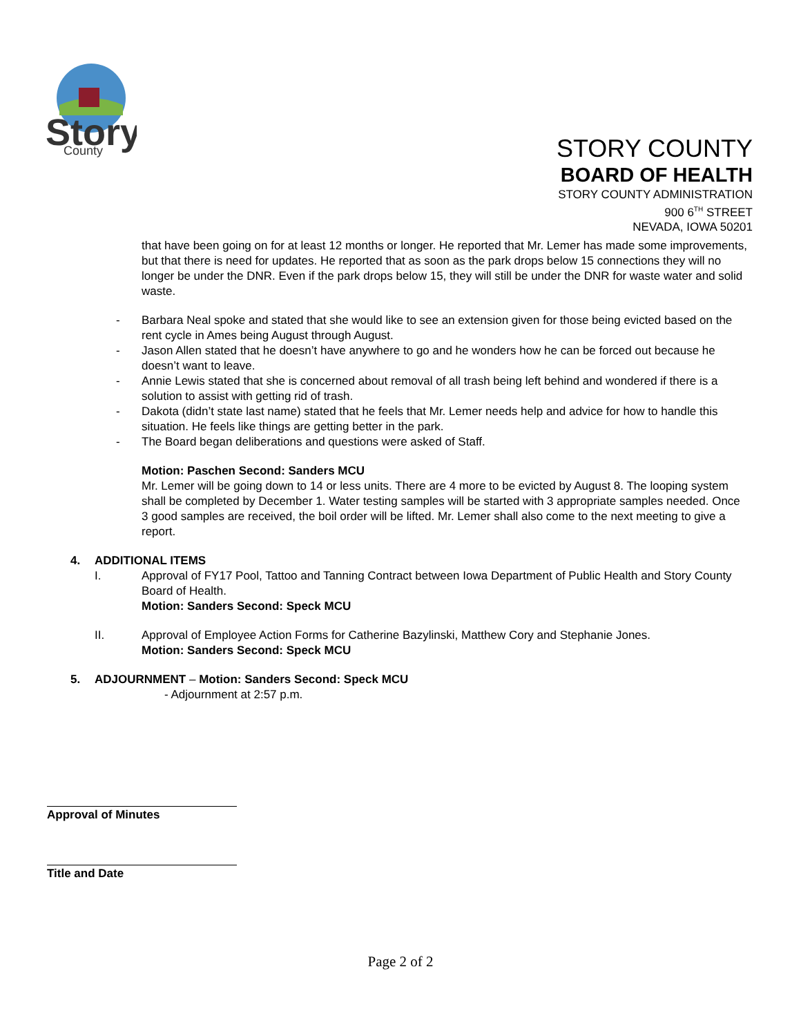Story
County
STORY COUNTY
BOARD OF HEALTH
STORY COUNTY ADMINISTRATION
900 6<sup>TH</sup> STREET
NEVADA, IOWA 50201
that have been going on for at least 12 months or longer. He reported that Mr. Lemer has made some improvements, but that there is need for updates. He reported that as soon as the park drops below 15 connections they will no longer be under the DNR. Even if the park drops below 15, they will still be under the DNR for waste water and solid waste.
- Barbara Neal spoke and stated that she would like to see an extension given for those being evicted based on the rent cycle in Ames being August through August.
- Jason Allen stated that he doesn’t have anywhere to go and he wonders how he can be forced out because he doesn’t want to leave.
- Annie Lewis stated that she is concerned about removal of all trash being left behind and wondered if there is a solution to assist with getting rid of trash.
- Dakota (didn’t state last name) stated that he feels that Mr. Lemer needs help and advice for how to handle this situation. He feels like things are getting better in the park.
- The Board began deliberations and questions were asked of Staff.
Motion: Paschen Second: Sanders MCU
Mr. Lemer will be going down to 14 or less units. There are 4 more to be evicted by August 8. The looping system shall be completed by December 1. Water testing samples will be started with 3 appropriate samples needed. Once 3 good samples are received, the boil order will be lifted. Mr. Lemer shall also come to the next meeting to give a report.
4. ADDITIONAL ITEMS
I. Approval of FY17 Pool, Tattoo and Tanning Contract between Iowa Department of Public Health and Story County Board of Health.
Motion: Sanders Second: Speck MCU
II. Approval of Employee Action Forms for Catherine Bazylinski, Matthew Cory and Stephanie Jones.
Motion: Sanders Second: Speck MCU
5. ADJOURNMENT – Motion: Sanders Second: Speck MCU
- Adjournment at 2:57 p.m.
Approval of Minutes
Title and Date
Page 2 of 2